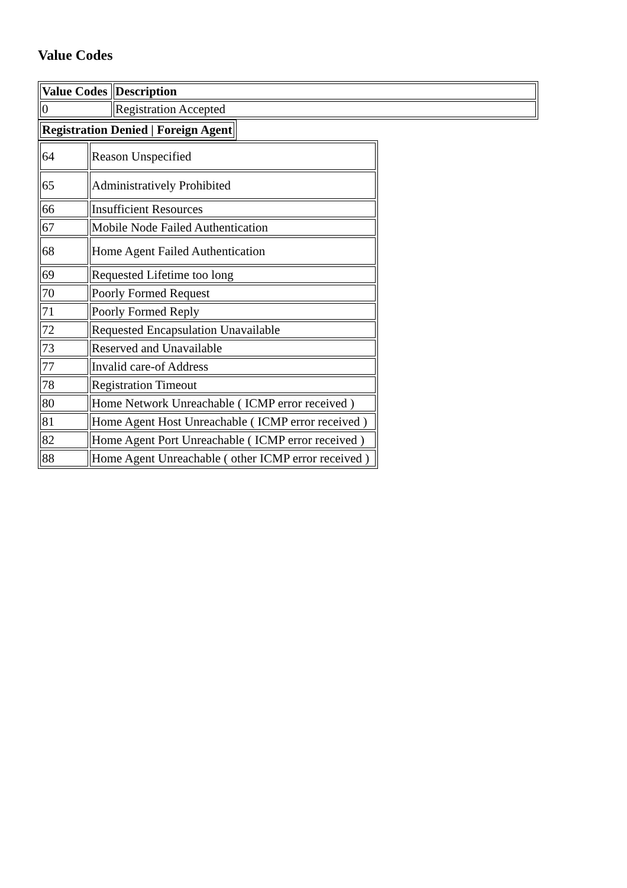Value Codes
| Value Codes | Description |
| --- | --- |
| 0 | Registration Accepted |
| Registration Denied / Foreign Agent |
| --- |
| 64 | Reason Unspecified |
| 65 | Administratively Prohibited |
| 66 | Insufficient Resources |
| 67 | Mobile Node Failed Authentication |
| 68 | Home Agent Failed Authentication |
| 69 | Requested Lifetime too long |
| 70 | Poorly Formed Request |
| 71 | Poorly Formed Reply |
| 72 | Requested Encapsulation Unavailable |
| 73 | Reserved and Unavailable |
| 77 | Invalid care-of Address |
| 78 | Registration Timeout |
| 80 | Home Network Unreachable ( ICMP error received ) |
| 81 | Home Agent Host Unreachable ( ICMP error received ) |
| 82 | Home Agent Port Unreachable ( ICMP error received ) |
| 88 | Home Agent Unreachable ( other ICMP error received ) |